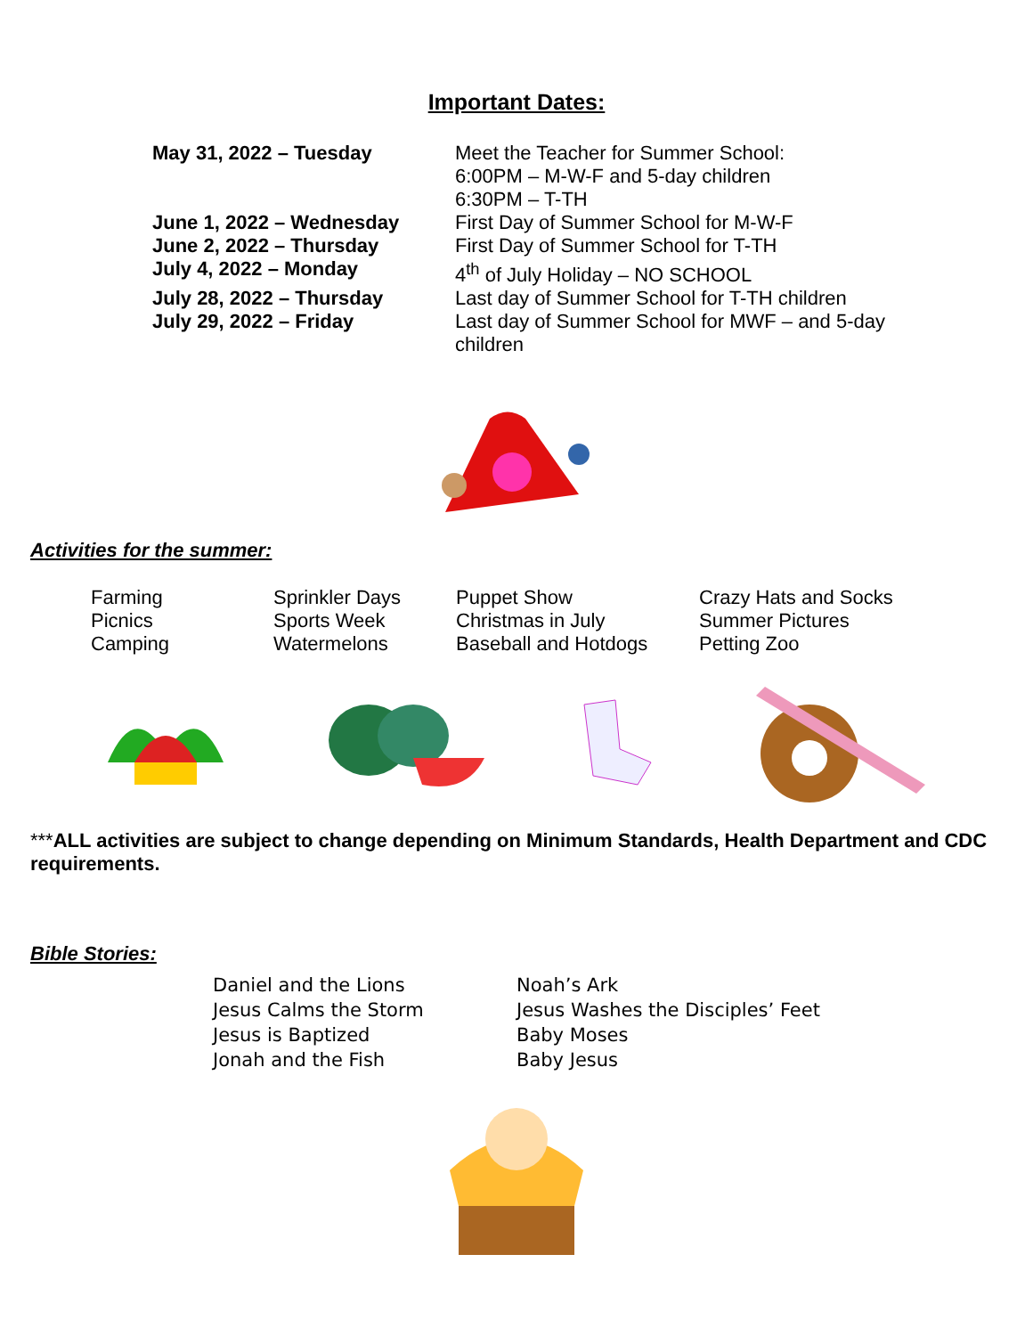Important Dates:
May 31, 2022 – Tuesday Meet the Teacher for Summer School:
6:00PM – M-W-F and 5-day children
6:30PM – T-TH
June 1, 2022 – Wednesday First Day of Summer School for M-W-F
June 2, 2022 – Thursday First Day of Summer School for T-TH
July 4, 2022 – Monday 4<sup>th</sup> of July Holiday – NO SCHOOL
July 28, 2022 – Thursday Last day of Summer School for T-TH children
July 29, 2022 – Friday Last day of Summer School for MWF – and 5-day children
Activities for the summer:
Farming
Picnics
Camping
Sprinkler Days
Sports Week
Watermelons
Puppet Show
Christmas in July
Baseball and Hotdogs
Crazy Hats and Socks
Summer Pictures
Petting Zoo
***ALL activities are subject to change depending on Minimum Standards, Health Department and CDC requirements.
Bible Stories:
Daniel and the Lions
Jesus Calms the Storm
Jesus is Baptized
Jonah and the Fish
Noah’s Ark
Jesus Washes the Disciples’ Feet
Baby Moses
Baby Jesus